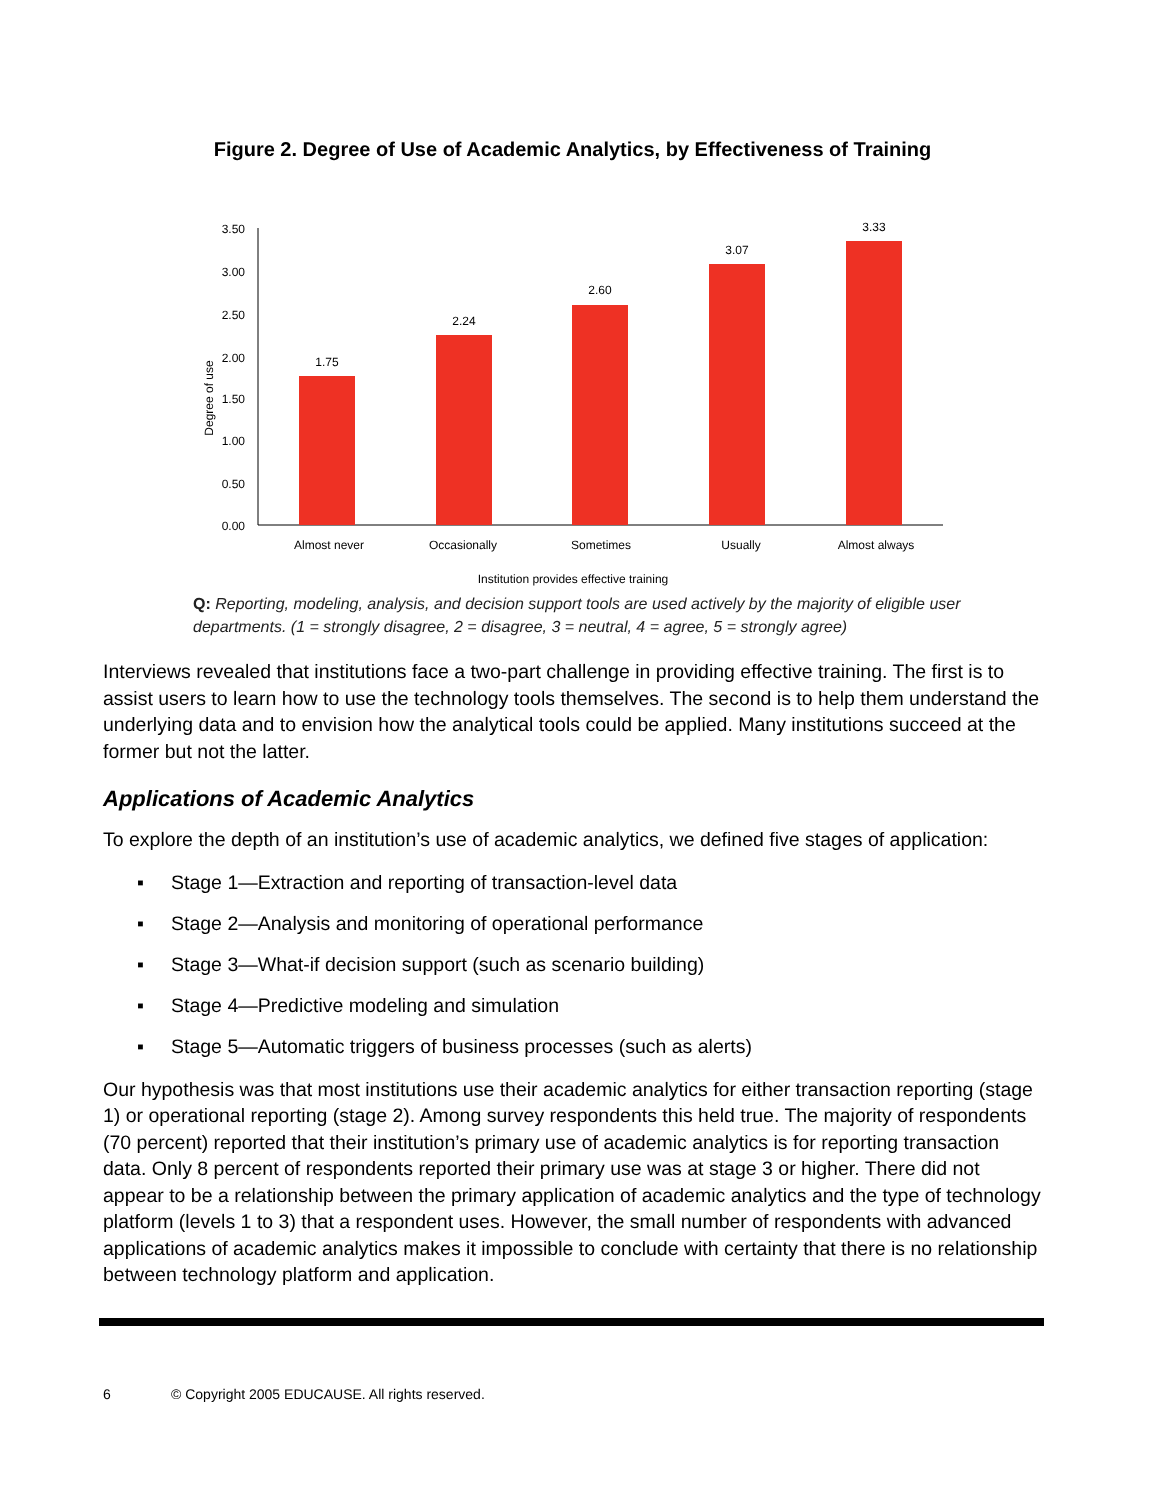Figure 2. Degree of Use of Academic Analytics, by Effectiveness of Training
Degree of use
3.50
3.00
2.50
2.00
1.50
1.00
0.50
0.00
1.75
2.24
2.60
3.07
3.33
Almost never
Occasionally
Sometimes
Usually
Almost always
Institution provides effective training
Q: Reporting, modeling, analysis, and decision support tools are used actively by the majority of eligible user departments. (1 = strongly disagree, 2 = disagree, 3 = neutral, 4 = agree, 5 = strongly agree)
Interviews revealed that institutions face a two-part challenge in providing effective training. The first is to assist users to learn how to use the technology tools themselves. The second is to help them understand the underlying data and to envision how the analytical tools could be applied. Many institutions succeed at the former but not the latter.
Applications of Academic Analytics
To explore the depth of an institution’s use of academic analytics, we defined five stages of application:
▪ Stage 1—Extraction and reporting of transaction-level data
▪ Stage 2—Analysis and monitoring of operational performance
▪ Stage 3—What-if decision support (such as scenario building)
▪ Stage 4—Predictive modeling and simulation
▪ Stage 5—Automatic triggers of business processes (such as alerts)
Our hypothesis was that most institutions use their academic analytics for either transaction reporting (stage 1) or operational reporting (stage 2). Among survey respondents this held true. The majority of respondents (70 percent) reported that their institution’s primary use of academic analytics is for reporting transaction data. Only 8 percent of respondents reported their primary use was at stage 3 or higher. There did not appear to be a relationship between the primary application of academic analytics and the type of technology platform (levels 1 to 3) that a respondent uses. However, the small number of respondents with advanced applications of academic analytics makes it impossible to conclude with certainty that there is no relationship between technology platform and application.
6 © Copyright 2005 EDUCAUSE. All rights reserved.